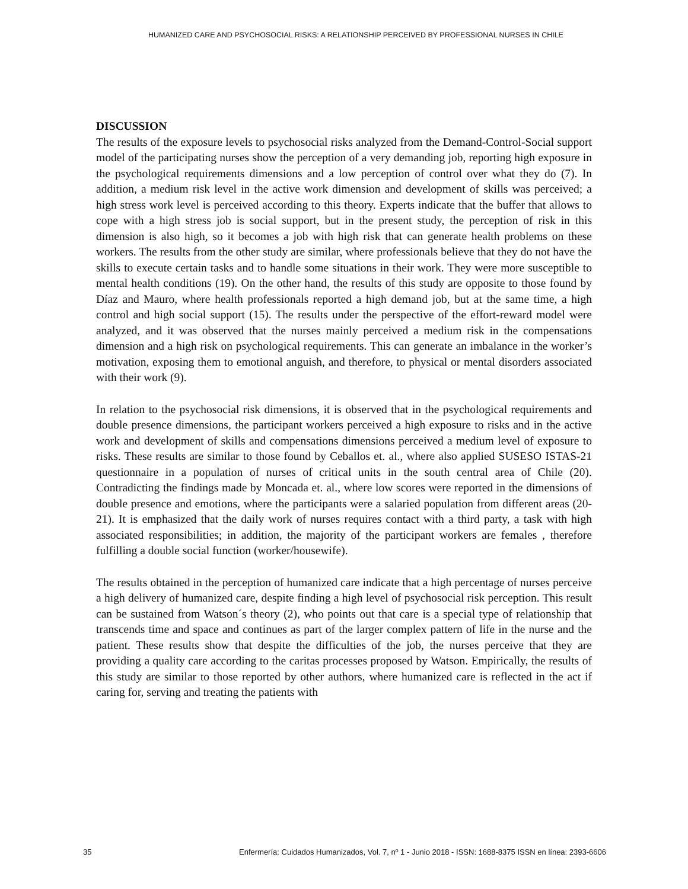HUMANIZED CARE AND PSYCHOSOCIAL RISKS: A RELATIONSHIP PERCEIVED BY PROFESSIONAL NURSES IN CHILE
DISCUSSION
The results of the exposure levels to psychosocial risks analyzed from the Demand-Control-Social support model of the participating nurses show the perception of a very demanding job, reporting high exposure in the psychological requirements dimensions and a low perception of control over what they do (7). In addition, a medium risk level in the active work dimension and development of skills was perceived; a high stress work level is perceived according to this theory. Experts indicate that the buffer that allows to cope with a high stress job is social support, but in the present study, the perception of risk in this dimension is also high, so it becomes a job with high risk that can generate health problems on these workers. The results from the other study are similar, where professionals believe that they do not have the skills to execute certain tasks and to handle some situations in their work. They were more susceptible to mental health conditions (19). On the other hand, the results of this study are opposite to those found by Díaz and Mauro, where health professionals reported a high demand job, but at the same time, a high control and high social support (15). The results under the perspective of the effort-reward model were analyzed, and it was observed that the nurses mainly perceived a medium risk in the compensations dimension and a high risk on psychological requirements. This can generate an imbalance in the worker’s motivation, exposing them to emotional anguish, and therefore, to physical or mental disorders associated with their work (9).
In relation to the psychosocial risk dimensions, it is observed that in the psychological requirements and double presence dimensions, the participant workers perceived a high exposure to risks and in the active work and development of skills and compensations dimensions perceived a medium level of exposure to risks. These results are similar to those found by Ceballos et. al., where also applied SUSESO ISTAS-21 questionnaire in a population of nurses of critical units in the south central area of Chile (20). Contradicting the findings made by Moncada et. al., where low scores were reported in the dimensions of double presence and emotions, where the participants were a salaried population from different areas (20-21). It is emphasized that the daily work of nurses requires contact with a third party, a task with high associated responsibilities; in addition, the majority of the participant workers are females , therefore fulfilling a double social function (worker/housewife).
The results obtained in the perception of humanized care indicate that a high percentage of nurses perceive a high delivery of humanized care, despite finding a high level of psychosocial risk perception. This result can be sustained from Watson´s theory (2), who points out that care is a special type of relationship that transcends time and space and continues as part of the larger complex pattern of life in the nurse and the patient. These results show that despite the difficulties of the job, the nurses perceive that they are providing a quality care according to the caritas processes proposed by Watson. Empirically, the results of this study are similar to those reported by other authors, where humanized care is reflected in the act if caring for, serving and treating the patients with
35 Enfermería: Cuidados Humanizados, Vol. 7, nº 1 - Junio 2018 - ISSN: 1688-8375 ISSN en línea: 2393-6606